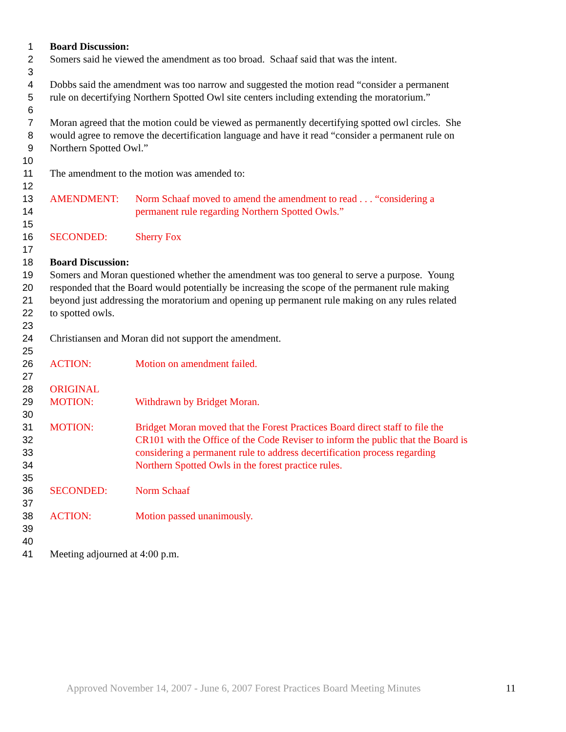1 Board Discussion:
2 Somers said he viewed the amendment as too broad. Schaaf said that was the intent.
3
4 Dobbs said the amendment was too narrow and suggested the motion read “consider a permanent
5 rule on decertifying Northern Spotted Owl site centers including extending the moratorium.”
6
7 Moran agreed that the motion could be viewed as permanently decertifying spotted owl circles. She
8 would agree to remove the decertification language and have it read “consider a permanent rule on
9 Northern Spotted Owl.”
10
11 The amendment to the motion was amended to:
12
13 AMENDMENT: Norm Schaaf moved to amend the amendment to read . . . “considering a
14 permanent rule regarding Northern Spotted Owls.”
15
16 SECONDED: Sherry Fox
17
18 Board Discussion:
19 Somers and Moran questioned whether the amendment was too general to serve a purpose. Young
20 responded that the Board would potentially be increasing the scope of the permanent rule making
21 beyond just addressing the moratorium and opening up permanent rule making on any rules related
22 to spotted owls.
23
24 Christiansen and Moran did not support the amendment.
25
26 ACTION: Motion on amendment failed.
27
28 ORIGINAL
29 MOTION: Withdrawn by Bridget Moran.
30
31 MOTION: Bridget Moran moved that the Forest Practices Board direct staff to file the
32 CR101 with the Office of the Code Reviser to inform the public that the Board is
33 considering a permanent rule to address decertification process regarding
34 Northern Spotted Owls in the forest practice rules.
35
36 SECONDED: Norm Schaaf
37
38 ACTION: Motion passed unanimously.
39
40
41 Meeting adjourned at 4:00 p.m.
Approved November 14, 2007 - June 6, 2007 Forest Practices Board Meeting Minutes 11